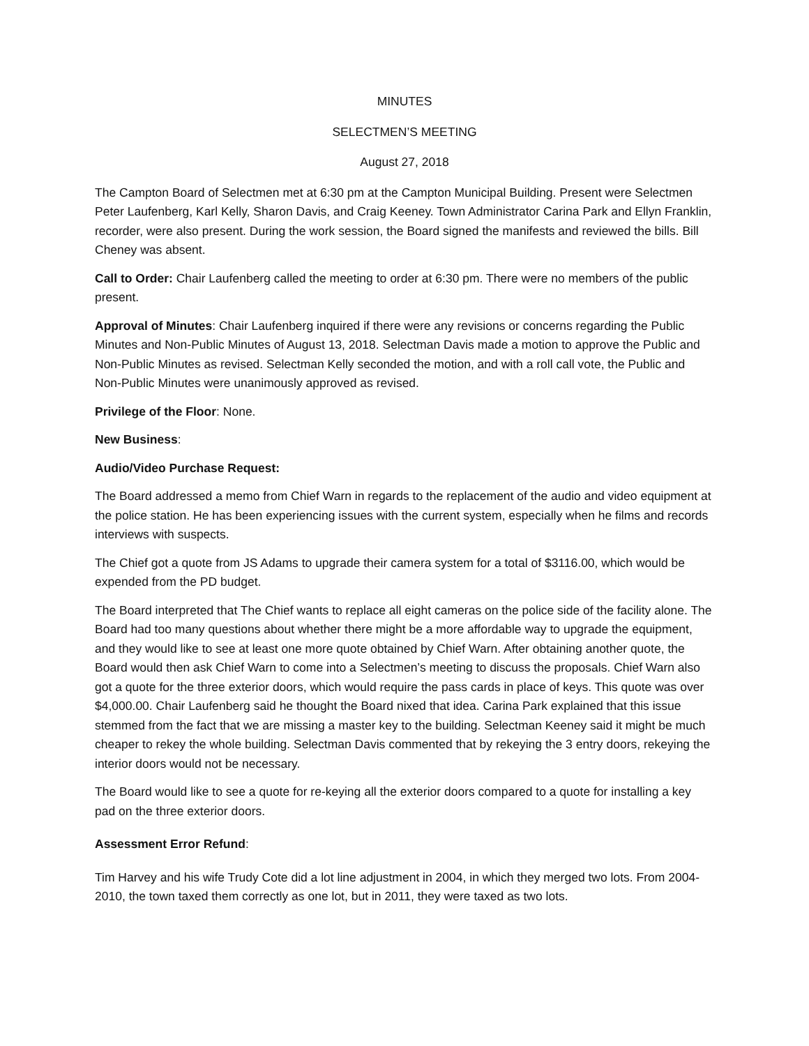MINUTES
SELECTMEN’S MEETING
August 27, 2018
The Campton Board of Selectmen met at 6:30 pm at the Campton Municipal Building. Present were Selectmen Peter Laufenberg, Karl Kelly, Sharon Davis, and Craig Keeney. Town Administrator Carina Park and Ellyn Franklin, recorder, were also present. During the work session, the Board signed the manifests and reviewed the bills. Bill Cheney was absent.
Call to Order: Chair Laufenberg called the meeting to order at 6:30 pm. There were no members of the public present.
Approval of Minutes: Chair Laufenberg inquired if there were any revisions or concerns regarding the Public Minutes and Non-Public Minutes of August 13, 2018. Selectman Davis made a motion to approve the Public and Non-Public Minutes as revised. Selectman Kelly seconded the motion, and with a roll call vote, the Public and Non-Public Minutes were unanimously approved as revised.
Privilege of the Floor: None.
New Business:
Audio/Video Purchase Request:
The Board addressed a memo from Chief Warn in regards to the replacement of the audio and video equipment at the police station. He has been experiencing issues with the current system, especially when he films and records interviews with suspects.
The Chief got a quote from JS Adams to upgrade their camera system for a total of $3116.00, which would be expended from the PD budget.
The Board interpreted that The Chief wants to replace all eight cameras on the police side of the facility alone. The Board had too many questions about whether there might be a more affordable way to upgrade the equipment, and they would like to see at least one more quote obtained by Chief Warn. After obtaining another quote, the Board would then ask Chief Warn to come into a Selectmen’s meeting to discuss the proposals. Chief Warn also got a quote for the three exterior doors, which would require the pass cards in place of keys. This quote was over $4,000.00. Chair Laufenberg said he thought the Board nixed that idea. Carina Park explained that this issue stemmed from the fact that we are missing a master key to the building. Selectman Keeney said it might be much cheaper to rekey the whole building. Selectman Davis commented that by rekeying the 3 entry doors, rekeying the interior doors would not be necessary.
The Board would like to see a quote for re-keying all the exterior doors compared to a quote for installing a key pad on the three exterior doors.
Assessment Error Refund:
Tim Harvey and his wife Trudy Cote did a lot line adjustment in 2004, in which they merged two lots. From 2004-2010, the town taxed them correctly as one lot, but in 2011, they were taxed as two lots.